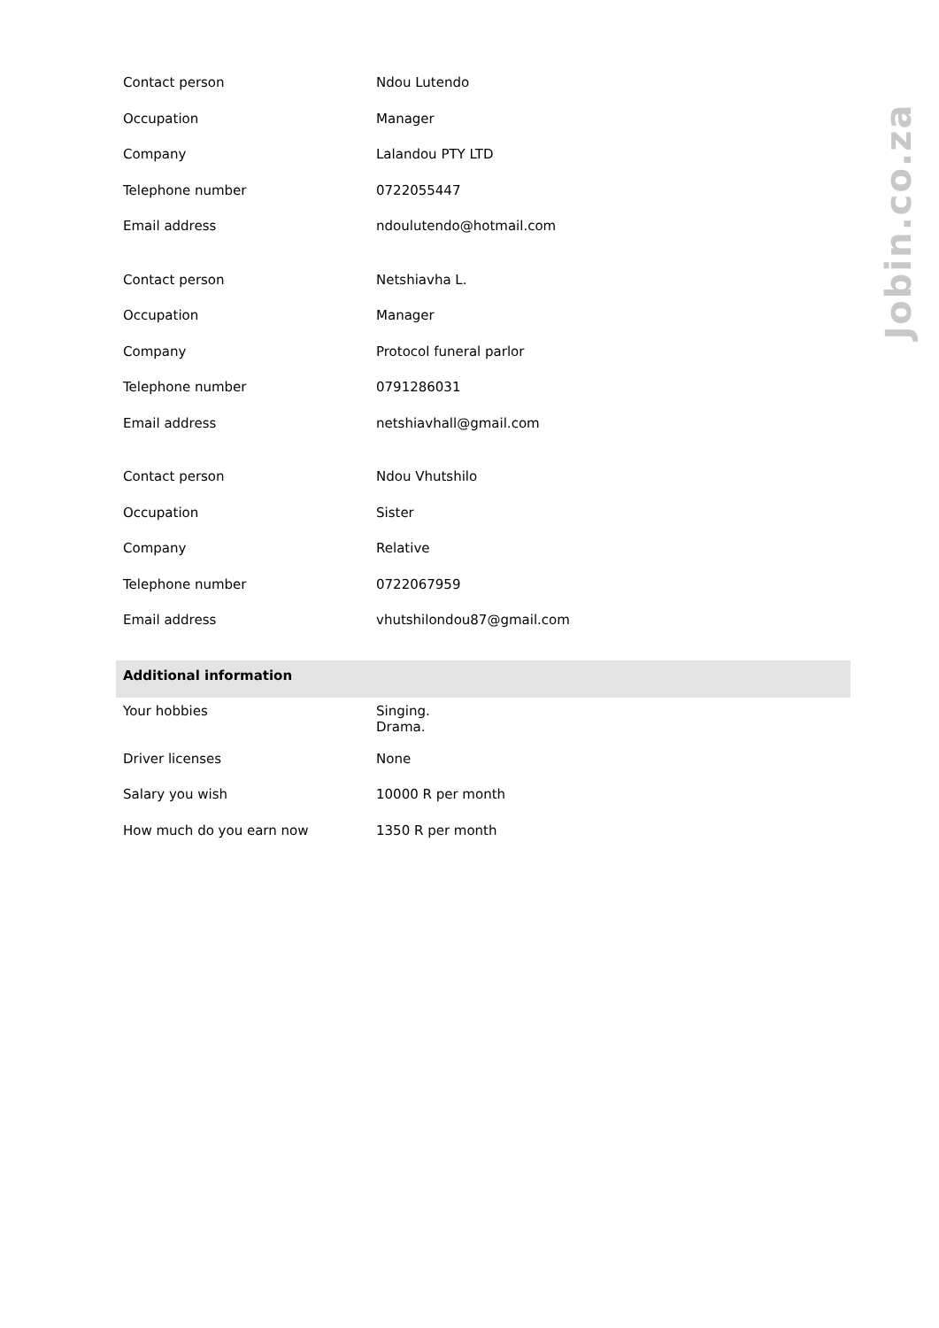| Contact person | Ndou Lutendo |
| Occupation | Manager |
| Company | Lalandou PTY LTD |
| Telephone number | 0722055447 |
| Email address | ndoulutendo@hotmail.com |
| Contact person | Netshiavha L. |
| Occupation | Manager |
| Company | Protocol funeral parlor |
| Telephone number | 0791286031 |
| Email address | netshiavhall@gmail.com |
| Contact person | Ndou Vhutshilo |
| Occupation | Sister |
| Company | Relative |
| Telephone number | 0722067959 |
| Email address | vhutshilondou87@gmail.com |
| Additional information | |
| Your hobbies | Singing. Drama. |
| Driver licenses | None |
| Salary you wish | 10000 R per month |
| How much do you earn now | 1350 R per month |
Jobin.co.za